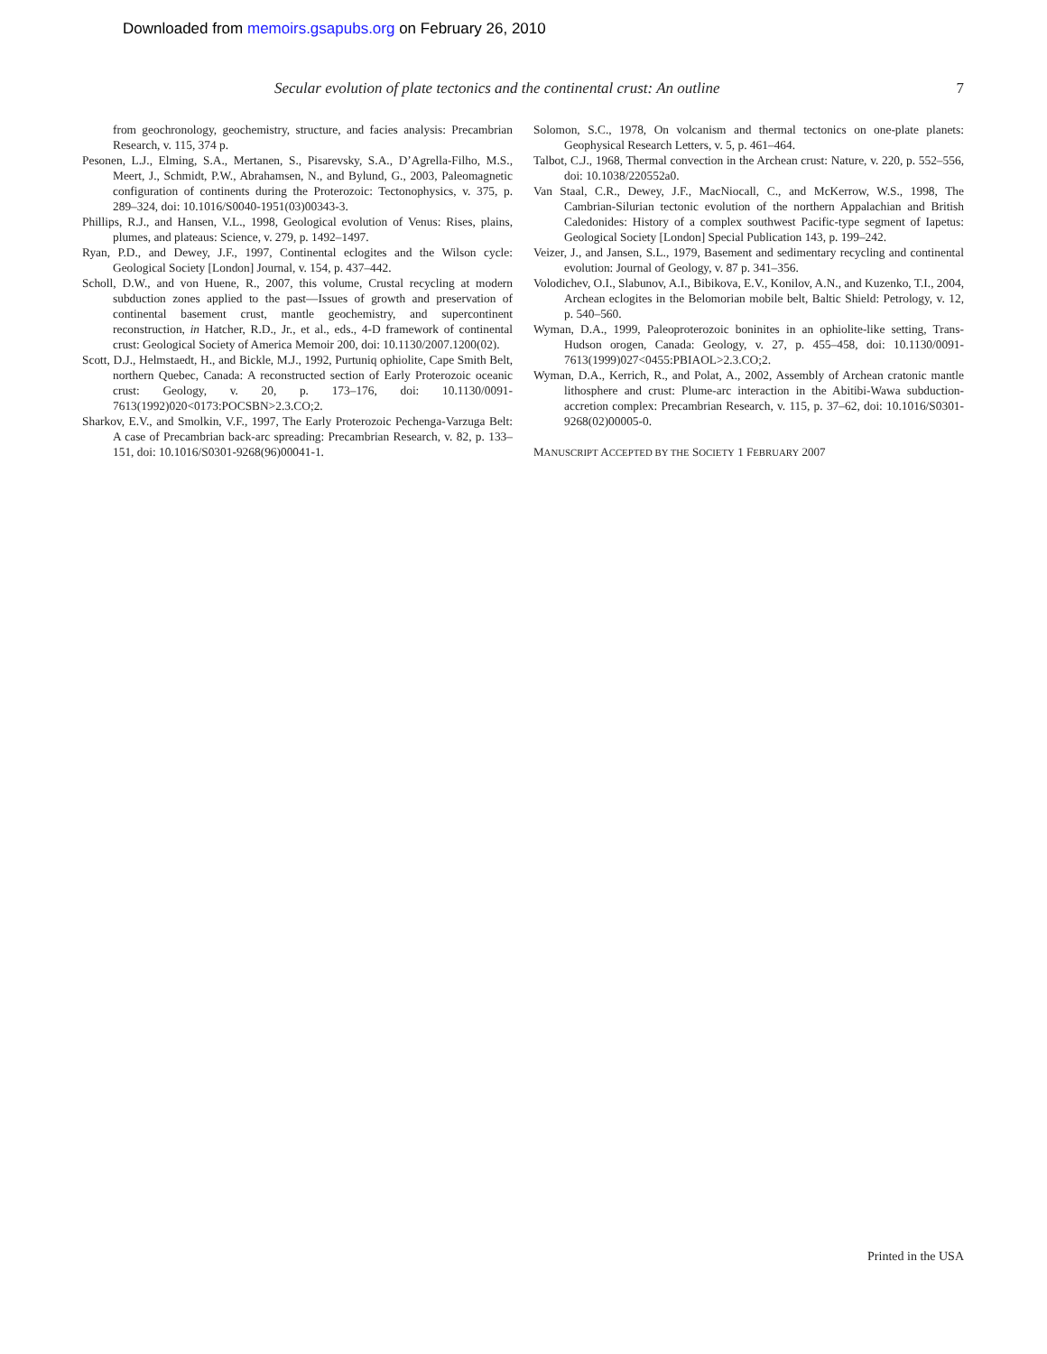Downloaded from memoirs.gsapubs.org on February 26, 2010
Secular evolution of plate tectonics and the continental crust: An outline 7
from geochronology, geochemistry, structure, and facies analysis: Precambrian Research, v. 115, 374 p.
Pesonen, L.J., Elming, S.A., Mertanen, S., Pisarevsky, S.A., D’Agrella-Filho, M.S., Meert, J., Schmidt, P.W., Abrahamsen, N., and Bylund, G., 2003, Paleomagnetic configuration of continents during the Proterozoic: Tectonophysics, v. 375, p. 289–324, doi: 10.1016/S0040-1951(03)00343-3.
Phillips, R.J., and Hansen, V.L., 1998, Geological evolution of Venus: Rises, plains, plumes, and plateaus: Science, v. 279, p. 1492–1497.
Ryan, P.D., and Dewey, J.F., 1997, Continental eclogites and the Wilson cycle: Geological Society [London] Journal, v. 154, p. 437–442.
Scholl, D.W., and von Huene, R., 2007, this volume, Crustal recycling at modern subduction zones applied to the past—Issues of growth and preservation of continental basement crust, mantle geochemistry, and supercontinent reconstruction, in Hatcher, R.D., Jr., et al., eds., 4-D framework of continental crust: Geological Society of America Memoir 200, doi: 10.1130/2007.1200(02).
Scott, D.J., Helmstaedt, H., and Bickle, M.J., 1992, Purtuniq ophiolite, Cape Smith Belt, northern Quebec, Canada: A reconstructed section of Early Proterozoic oceanic crust: Geology, v. 20, p. 173–176, doi: 10.1130/0091-7613(1992)020<0173:POCSBN>2.3.CO;2.
Sharkov, E.V., and Smolkin, V.F., 1997, The Early Proterozoic Pechenga-Varzuga Belt: A case of Precambrian back-arc spreading: Precambrian Research, v. 82, p. 133–151, doi: 10.1016/S0301-9268(96)00041-1.
Solomon, S.C., 1978, On volcanism and thermal tectonics on one-plate planets: Geophysical Research Letters, v. 5, p. 461–464.
Talbot, C.J., 1968, Thermal convection in the Archean crust: Nature, v. 220, p. 552–556, doi: 10.1038/220552a0.
Van Staal, C.R., Dewey, J.F., MacNiocall, C., and McKerrow, W.S., 1998, The Cambrian-Silurian tectonic evolution of the northern Appalachian and British Caledonides: History of a complex southwest Pacific-type segment of Iapetus: Geological Society [London] Special Publication 143, p. 199–242.
Veizer, J., and Jansen, S.L., 1979, Basement and sedimentary recycling and continental evolution: Journal of Geology, v. 87 p. 341–356.
Volodichev, O.I., Slabunov, A.I., Bibikova, E.V., Konilov, A.N., and Kuzenko, T.I., 2004, Archean eclogites in the Belomorian mobile belt, Baltic Shield: Petrology, v. 12, p. 540–560.
Wyman, D.A., 1999, Paleoproterozoic boninites in an ophiolite-like setting, Trans-Hudson orogen, Canada: Geology, v. 27, p. 455–458, doi: 10.1130/0091-7613(1999)027<0455:PBIAOL>2.3.CO;2.
Wyman, D.A., Kerrich, R., and Polat, A., 2002, Assembly of Archean cratonic mantle lithosphere and crust: Plume-arc interaction in the Abitibi-Wawa subduction-accretion complex: Precambrian Research, v. 115, p. 37–62, doi: 10.1016/S0301-9268(02)00005-0.
MANUSCRIPT ACCEPTED BY THE SOCIETY 1 FEBRUARY 2007
Printed in the USA